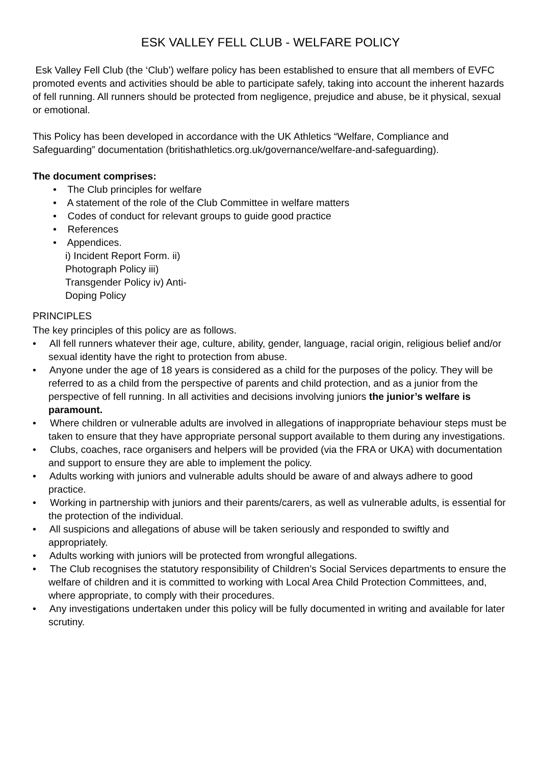ESK VALLEY FELL CLUB - WELFARE POLICY
Esk Valley Fell Club (the ‘Club’) welfare policy has been established to ensure that all members of EVFC promoted events and activities should be able to participate safely, taking into account the inherent hazards of fell running. All runners should be protected from negligence, prejudice and abuse, be it physical, sexual or emotional.
This Policy has been developed in accordance with the UK Athletics “Welfare, Compliance and Safeguarding” documentation (britishathletics.org.uk/governance/welfare-and-safeguarding).
The document comprises:
• The Club principles for welfare
• A statement of the role of the Club Committee in welfare matters
• Codes of conduct for relevant groups to guide good practice
• References
• Appendices.
i) Incident Report Form. ii) Photograph Policy iii) Transgender Policy iv) Anti-Doping Policy
PRINCIPLES
The key principles of this policy are as follows.
• All fell runners whatever their age, culture, ability, gender, language, racial origin, religious belief and/or sexual identity have the right to protection from abuse.
• Anyone under the age of 18 years is considered as a child for the purposes of the policy. They will be referred to as a child from the perspective of parents and child protection, and as a junior from the perspective of fell running. In all activities and decisions involving juniors the junior’s welfare is paramount.
• Where children or vulnerable adults are involved in allegations of inappropriate behaviour steps must be taken to ensure that they have appropriate personal support available to them during any investigations.
• Clubs, coaches, race organisers and helpers will be provided (via the FRA or UKA) with documentation and support to ensure they are able to implement the policy.
• Adults working with juniors and vulnerable adults should be aware of and always adhere to good practice.
• Working in partnership with juniors and their parents/carers, as well as vulnerable adults, is essential for the protection of the individual.
• All suspicions and allegations of abuse will be taken seriously and responded to swiftly and appropriately.
• Adults working with juniors will be protected from wrongful allegations.
• The Club recognises the statutory responsibility of Children’s Social Services departments to ensure the welfare of children and it is committed to working with Local Area Child Protection Committees, and, where appropriate, to comply with their procedures.
• Any investigations undertaken under this policy will be fully documented in writing and available for later scrutiny.